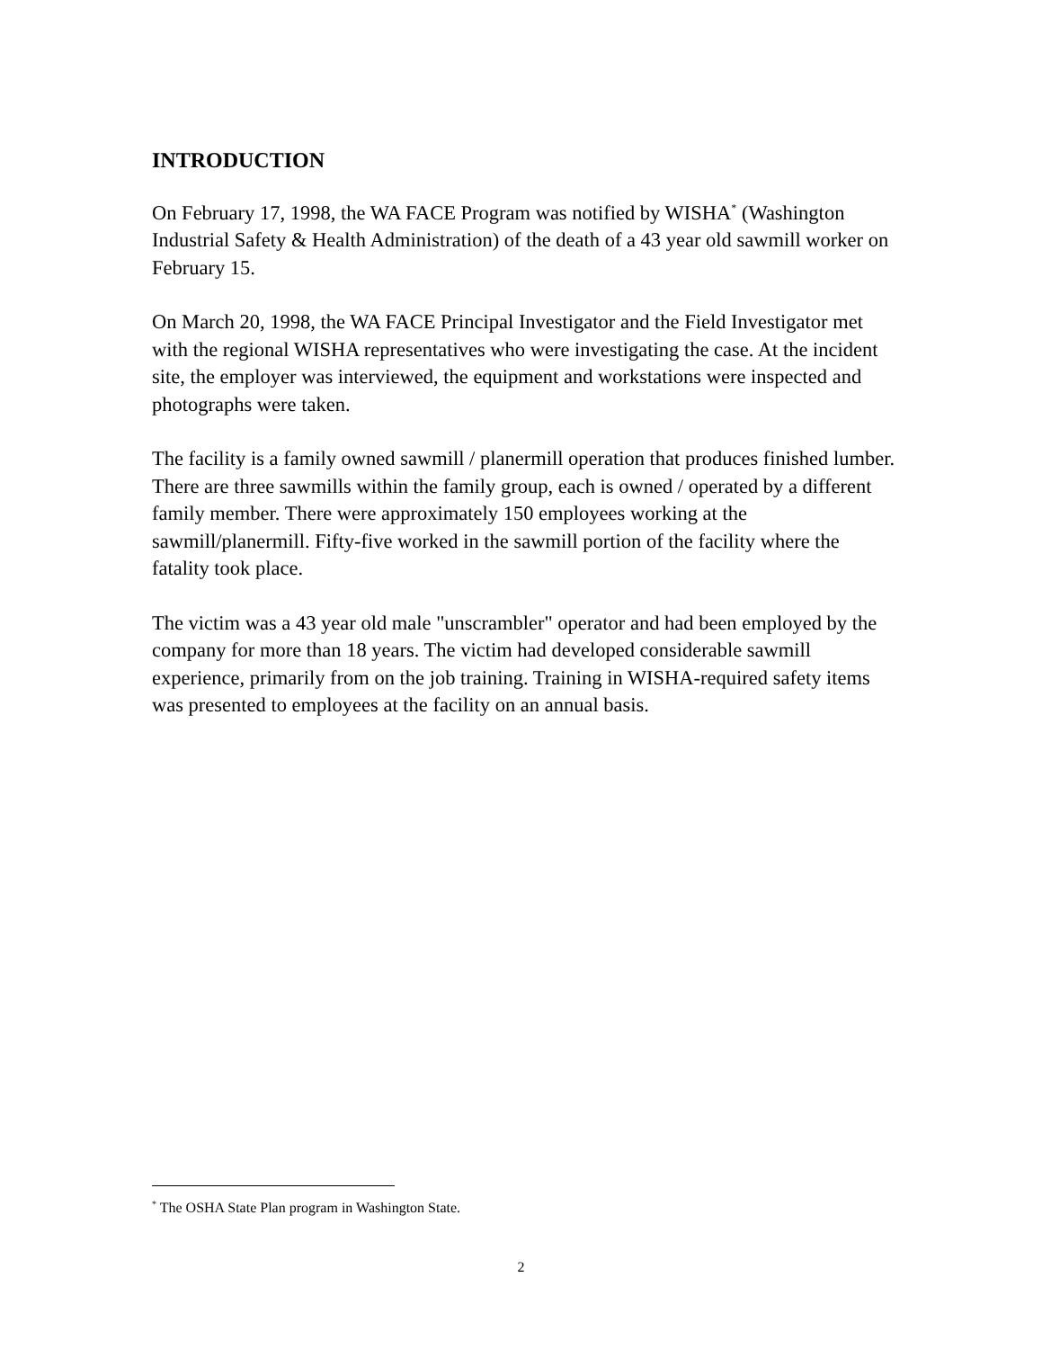INTRODUCTION
On February 17, 1998, the WA FACE Program was notified by WISHA<sup>*</sup> (Washington Industrial Safety & Health Administration) of the death of a 43 year old sawmill worker on February 15.
On March 20, 1998, the WA FACE Principal Investigator and the Field Investigator met with the regional WISHA representatives who were investigating the case. At the incident site, the employer was interviewed, the equipment and workstations were inspected and photographs were taken.
The facility is a family owned sawmill / planermill operation that produces finished lumber. There are three sawmills within the family group, each is owned / operated by a different family member. There were approximately 150 employees working at the sawmill/planermill. Fifty-five worked in the sawmill portion of the facility where the fatality took place.
The victim was a 43 year old male "unscrambler" operator and had been employed by the company for more than 18 years. The victim had developed considerable sawmill experience, primarily from on the job training. Training in WISHA-required safety items was presented to employees at the facility on an annual basis.
<sup>*</sup> The OSHA State Plan program in Washington State.
2